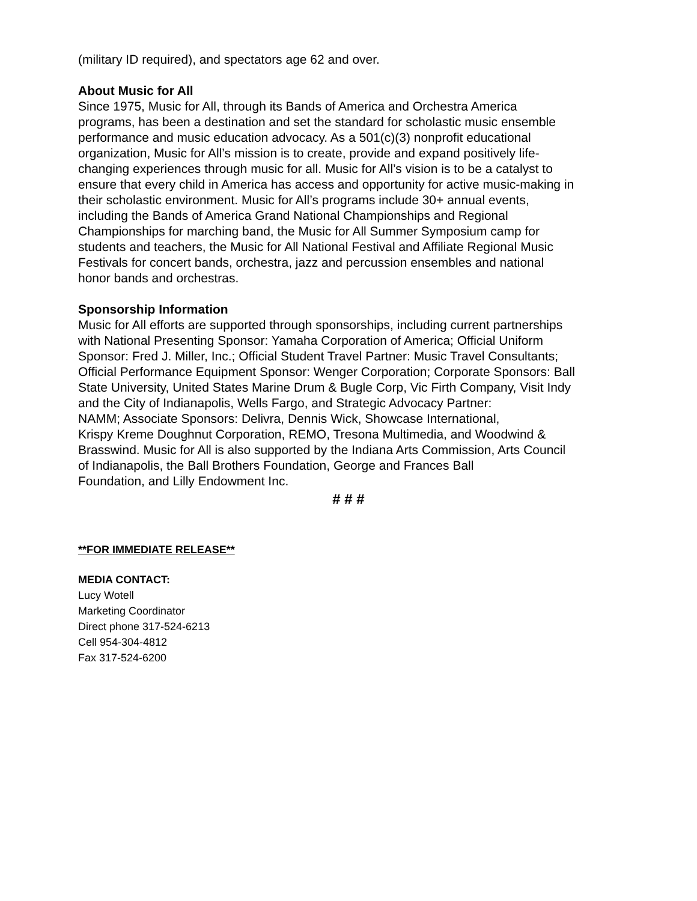(military ID required), and spectators age 62 and over.
About Music for All
Since 1975, Music for All, through its Bands of America and Orchestra America
programs, has been a destination and set the standard for scholastic music ensemble
performance and music education advocacy. As a 501(c)(3) nonprofit educational
organization, Music for All’s mission is to create, provide and expand positively life-
changing experiences through music for all. Music for All’s vision is to be a catalyst to
ensure that every child in America has access and opportunity for active music-making in
their scholastic environment. Music for All’s programs include 30+ annual events,
including the Bands of America Grand National Championships and Regional
Championships for marching band, the Music for All Summer Symposium camp for
students and teachers, the Music for All National Festival and Affiliate Regional Music
Festivals for concert bands, orchestra, jazz and percussion ensembles and national
honor bands and orchestras.
Sponsorship Information
Music for All efforts are supported through sponsorships, including current partnerships
with National Presenting Sponsor: Yamaha Corporation of America; Official Uniform
Sponsor: Fred J. Miller, Inc.; Official Student Travel Partner: Music Travel Consultants;
Official Performance Equipment Sponsor: Wenger Corporation; Corporate Sponsors: Ball
State University, United States Marine Drum & Bugle Corp, Vic Firth Company, Visit Indy
and the City of Indianapolis, Wells Fargo, and Strategic Advocacy Partner:
NAMM; Associate Sponsors: Delivra, Dennis Wick, Showcase International,
Krispy Kreme Doughnut Corporation, REMO, Tresona Multimedia, and Woodwind &
Brasswind. Music for All is also supported by the Indiana Arts Commission, Arts Council
of Indianapolis, the Ball Brothers Foundation, George and Frances Ball
Foundation, and Lilly Endowment Inc.
# # #
**FOR IMMEDIATE RELEASE**
MEDIA CONTACT:
Lucy Wotell
Marketing Coordinator
Direct phone 317-524-6213
Cell 954-304-4812
Fax 317-524-6200